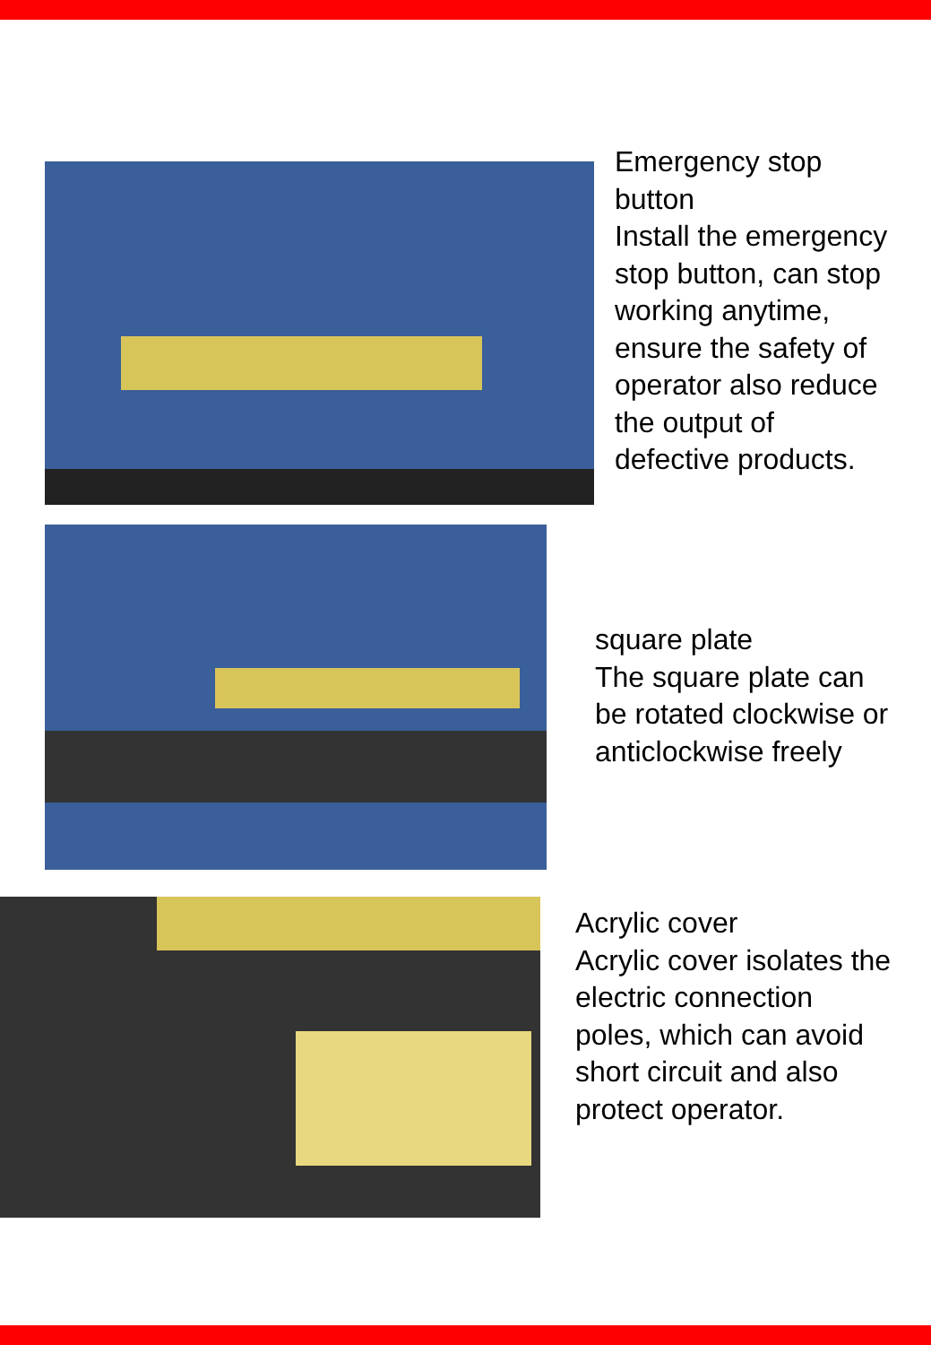Emergency stop
button
Install the emergency
stop button, can stop
working anytime,
ensure the safety of
operator also reduce
the output of
defective products.
square plate
The square plate can
be rotated clockwise or
anticlockwise freely
Acrylic cover
Acrylic cover isolates the
electric connection
poles, which can avoid
short circuit and also
protect operator.